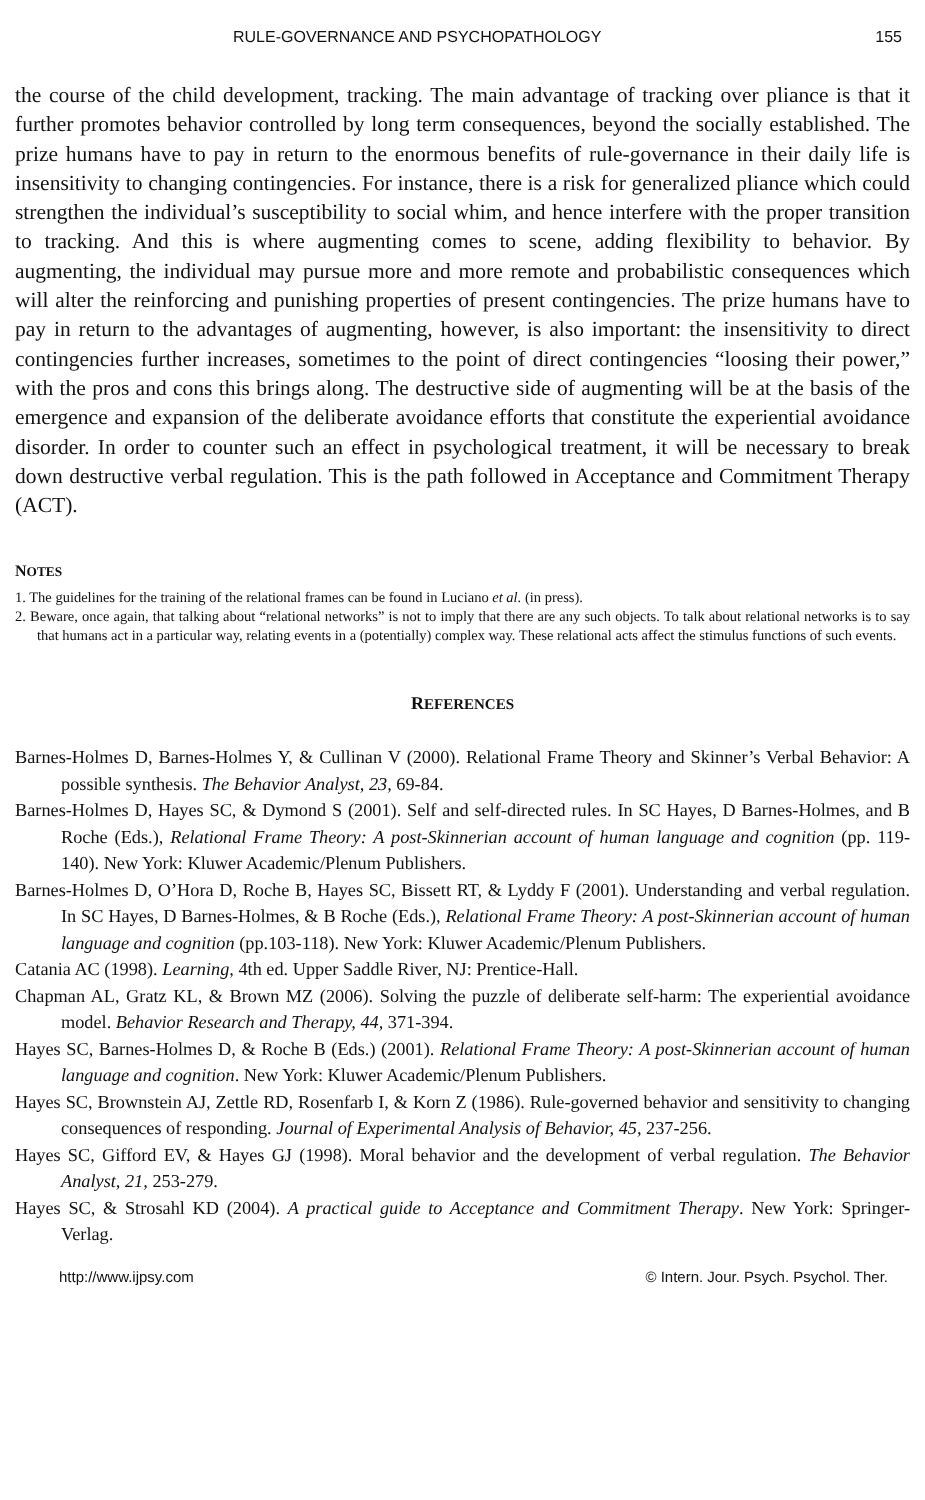RULE-GOVERNANCE AND PSYCHOPATHOLOGY 155
the course of the child development, tracking. The main advantage of tracking over pliance is that it further promotes behavior controlled by long term consequences, beyond the socially established. The prize humans have to pay in return to the enormous benefits of rule-governance in their daily life is insensitivity to changing contingencies. For instance, there is a risk for generalized pliance which could strengthen the individual’s susceptibility to social whim, and hence interfere with the proper transition to tracking. And this is where augmenting comes to scene, adding flexibility to behavior. By augmenting, the individual may pursue more and more remote and probabilistic consequences which will alter the reinforcing and punishing properties of present contingencies. The prize humans have to pay in return to the advantages of augmenting, however, is also important: the insensitivity to direct contingencies further increases, sometimes to the point of direct contingencies “loosing their power,” with the pros and cons this brings along. The destructive side of augmenting will be at the basis of the emergence and expansion of the deliberate avoidance efforts that constitute the experiential avoidance disorder. In order to counter such an effect in psychological treatment, it will be necessary to break down destructive verbal regulation. This is the path followed in Acceptance and Commitment Therapy (ACT).
NOTES
1. The guidelines for the training of the relational frames can be found in Luciano et al. (in press).
2. Beware, once again, that talking about “relational networks” is not to imply that there are any such objects. To talk about relational networks is to say that humans act in a particular way, relating events in a (potentially) complex way. These relational acts affect the stimulus functions of such events.
REFERENCES
Barnes-Holmes D, Barnes-Holmes Y, & Cullinan V (2000). Relational Frame Theory and Skinner’s Verbal Behavior: A possible synthesis. The Behavior Analyst, 23, 69-84.
Barnes-Holmes D, Hayes SC, & Dymond S (2001). Self and self-directed rules. In SC Hayes, D Barnes-Holmes, and B Roche (Eds.), Relational Frame Theory: A post-Skinnerian account of human language and cognition (pp. 119-140). New York: Kluwer Academic/Plenum Publishers.
Barnes-Holmes D, O’Hora D, Roche B, Hayes SC, Bissett RT, & Lyddy F (2001). Understanding and verbal regulation. In SC Hayes, D Barnes-Holmes, & B Roche (Eds.), Relational Frame Theory: A post-Skinnerian account of human language and cognition (pp.103-118). New York: Kluwer Academic/Plenum Publishers.
Catania AC (1998). Learning, 4th ed. Upper Saddle River, NJ: Prentice-Hall.
Chapman AL, Gratz KL, & Brown MZ (2006). Solving the puzzle of deliberate self-harm: The experiential avoidance model. Behavior Research and Therapy, 44, 371-394.
Hayes SC, Barnes-Holmes D, & Roche B (Eds.) (2001). Relational Frame Theory: A post-Skinnerian account of human language and cognition. New York: Kluwer Academic/Plenum Publishers.
Hayes SC, Brownstein AJ, Zettle RD, Rosenfarb I, & Korn Z (1986). Rule-governed behavior and sensitivity to changing consequences of responding. Journal of Experimental Analysis of Behavior, 45, 237-256.
Hayes SC, Gifford EV, & Hayes GJ (1998). Moral behavior and the development of verbal regulation. The Behavior Analyst, 21, 253-279.
Hayes SC, & Strosahl KD (2004). A practical guide to Acceptance and Commitment Therapy. New York: Springer-Verlag.
http://www.ijpsy.com © Intern. Jour. Psych. Psychol. Ther.